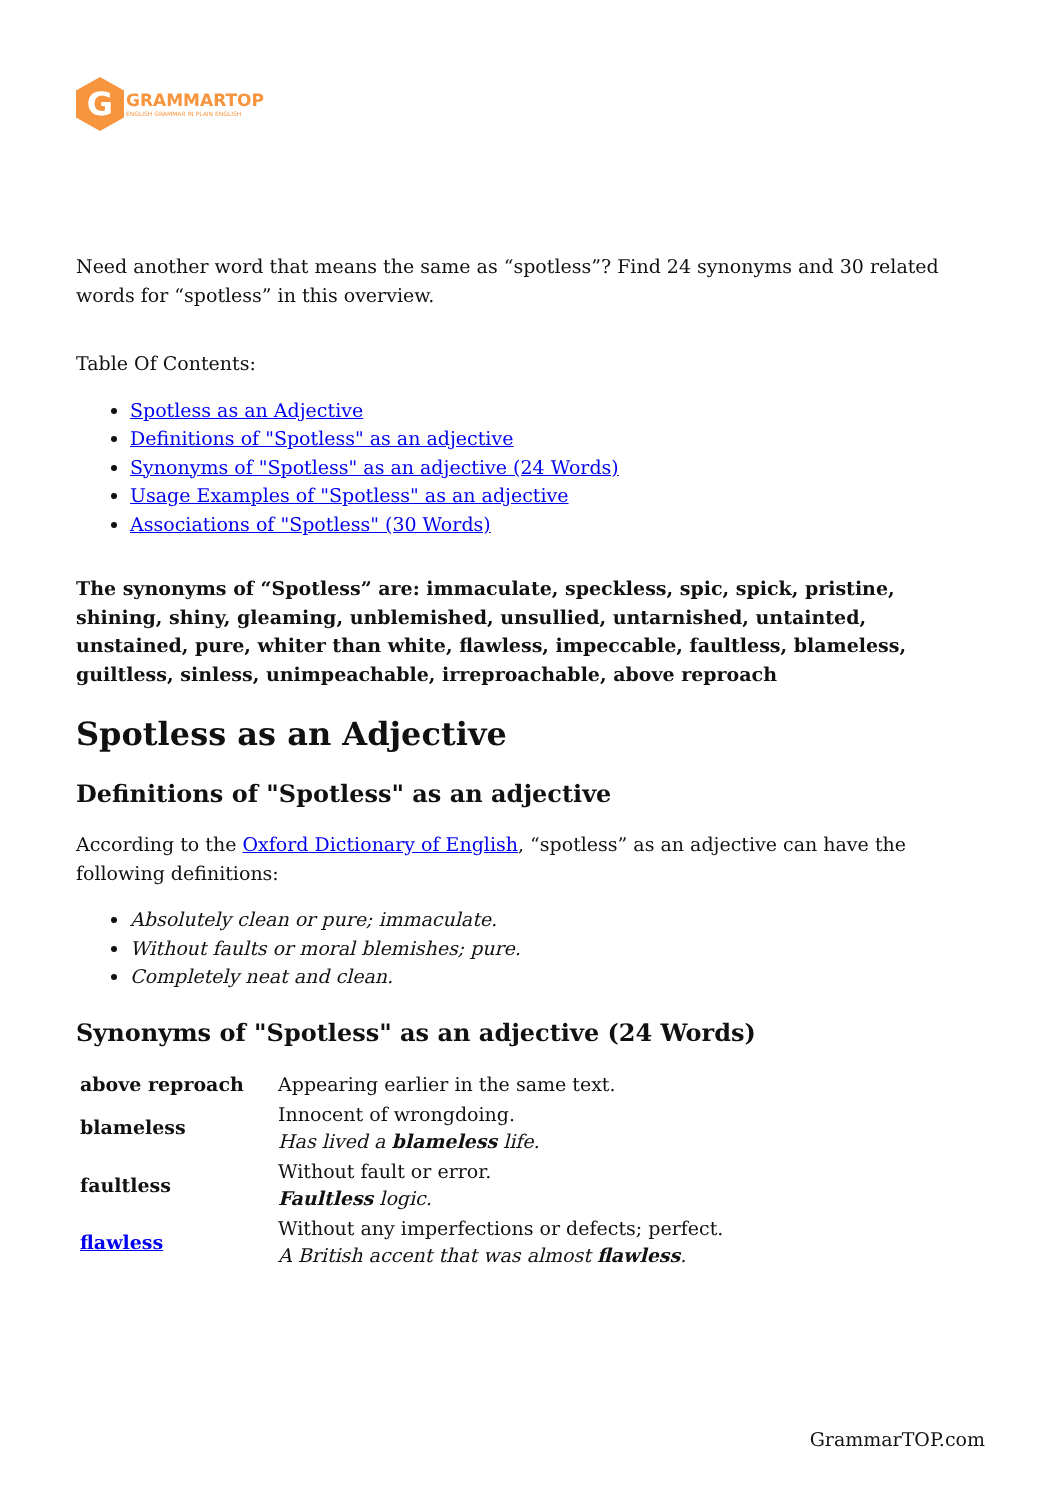G
GRAMMARTOP
ENGLISH GRAMMAR IN PLAIN ENGLISH
Need another word that means the same as “spotless”? Find 24 synonyms and 30 related words for “spotless” in this overview.
Table Of Contents:
Spotless as an Adjective
Definitions of "Spotless" as an adjective
Synonyms of "Spotless" as an adjective (24 Words)
Usage Examples of "Spotless" as an adjective
Associations of "Spotless" (30 Words)
The synonyms of “Spotless” are: immaculate, speckless, spic, spick, pristine, shining, shiny, gleaming, unblemished, unsullied, untarnished, untainted, unstained, pure, whiter than white, flawless, impeccable, faultless, blameless, guiltless, sinless, unimpeachable, irreproachable, above reproach
Spotless as an Adjective
Definitions of "Spotless" as an adjective
According to the Oxford Dictionary of English, “spotless” as an adjective can have the following definitions:
Absolutely clean or pure; immaculate.
Without faults or moral blemishes; pure.
Completely neat and clean.
Synonyms of "Spotless" as an adjective (24 Words)
| above reproach | Appearing earlier in the same text. |
| blameless | Innocent of wrongdoing. Has lived a blameless life. |
| faultless | Without fault or error. Faultless logic. |
| flawless | Without any imperfections or defects; perfect. A British accent that was almost flawless . |
GrammarTOP.com